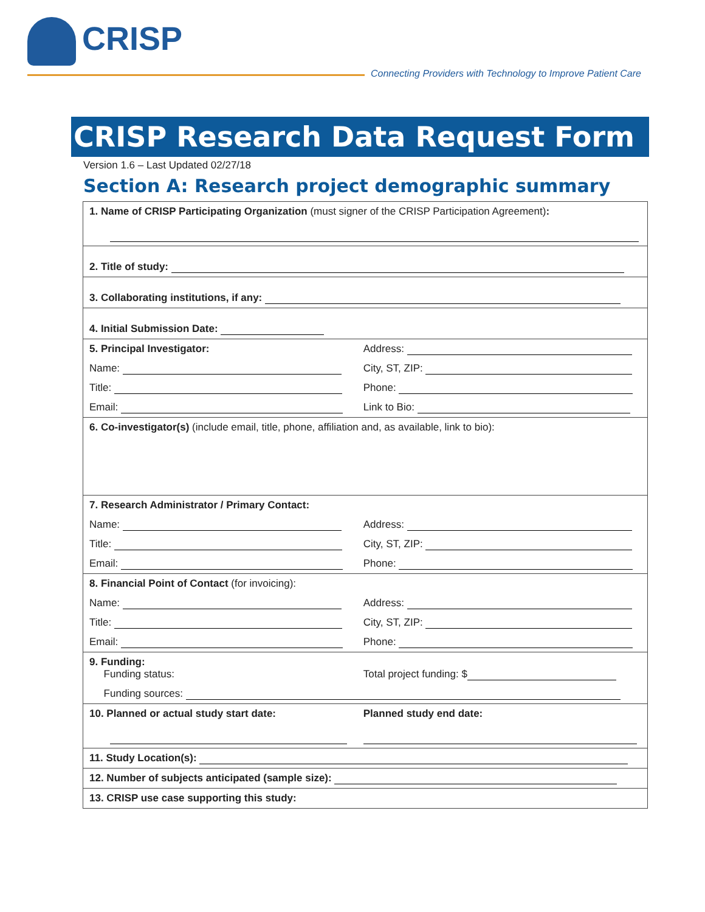CRISP
Connecting Providers with Technology to Improve Patient Care
CRISP Research Data Request Form
Version 1.6 – Last Updated 02/27/18
Section A: Research project demographic summary
| 1. Name of CRISP Participating Organization (must signer of the CRISP Participation Agreement) : | |
| 2. Title of study: | |
| 3. Collaborating institutions, if any: | |
| 4. Initial Submission Date: | |
| 5. Principal Investigator: | Address: |
| Name: | City, ST, ZIP: |
| Title: | Phone: |
| Email: | Link to Bio: |
| 6. Co-investigator(s) (include email, title, phone, affiliation and, as available, link to bio): | |
| 7. Research Administrator / Primary Contact: | |
| Name: | Address: |
| Title: | City, ST, ZIP: |
| Email: | Phone: |
| 8. Financial Point of Contact (for invoicing): | |
| Name: | Address: |
| Title: | City, ST, ZIP: |
| Email: | Phone: |
| 9. Funding: Funding status: | Total project funding: $ |
| Funding sources: | |
| 10. Planned or actual study start date: | Planned study end date: |
| 11. Study Location(s): | |
| 12. Number of subjects anticipated (sample size): | |
| 13. CRISP use case supporting this study: | |